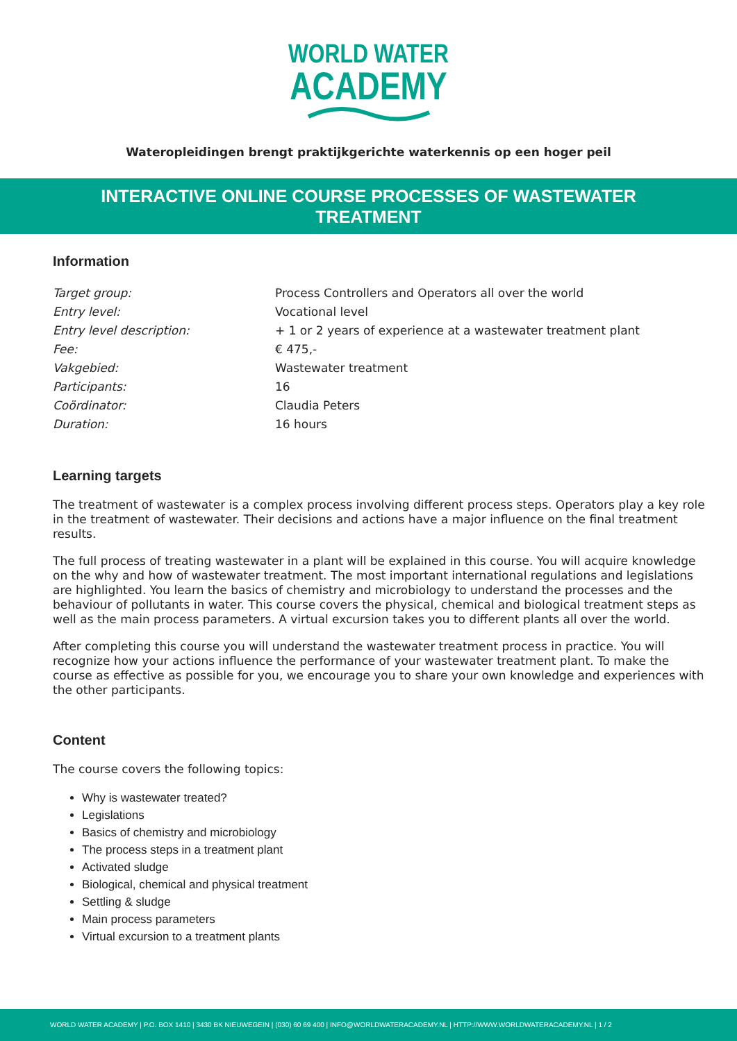WORLD WATER
ACADEMY
Wateropleidingen brengt praktijkgerichte waterkennis op een hoger peil
INTERACTIVE ONLINE COURSE PROCESSES OF WASTEWATER TREATMENT
Information
| Target group: | Process Controllers and Operators all over the world |
| Entry level: | Vocational level |
| Entry level description: | + 1 or 2 years of experience at a wastewater treatment plant |
| Fee: | € 475,- |
| Vakgebied: | Wastewater treatment |
| Participants: | 16 |
| Coördinator: | Claudia Peters |
| Duration: | 16 hours |
Learning targets
The treatment of wastewater is a complex process involving different process steps. Operators play a key role in the treatment of wastewater. Their decisions and actions have a major influence on the final treatment results.
The full process of treating wastewater in a plant will be explained in this course. You will acquire knowledge on the why and how of wastewater treatment. The most important international regulations and legislations are highlighted. You learn the basics of chemistry and microbiology to understand the processes and the behaviour of pollutants in water. This course covers the physical, chemical and biological treatment steps as well as the main process parameters. A virtual excursion takes you to different plants all over the world.
After completing this course you will understand the wastewater treatment process in practice. You will recognize how your actions influence the performance of your wastewater treatment plant. To make the course as effective as possible for you, we encourage you to share your own knowledge and experiences with the other participants.
Content
The course covers the following topics:
Why is wastewater treated?
Legislations
Basics of chemistry and microbiology
The process steps in a treatment plant
Activated sludge
Biological, chemical and physical treatment
Settling & sludge
Main process parameters
Virtual excursion to a treatment plants
WORLD WATER ACADEMY | P.O. BOX 1410 | 3430 BK NIEUWEGEIN | (030) 60 69 400 | INFO@WORLDWATERACADEMY.NL | HTTP://WWW.WORLDWATERACADEMY.NL | 1 / 2